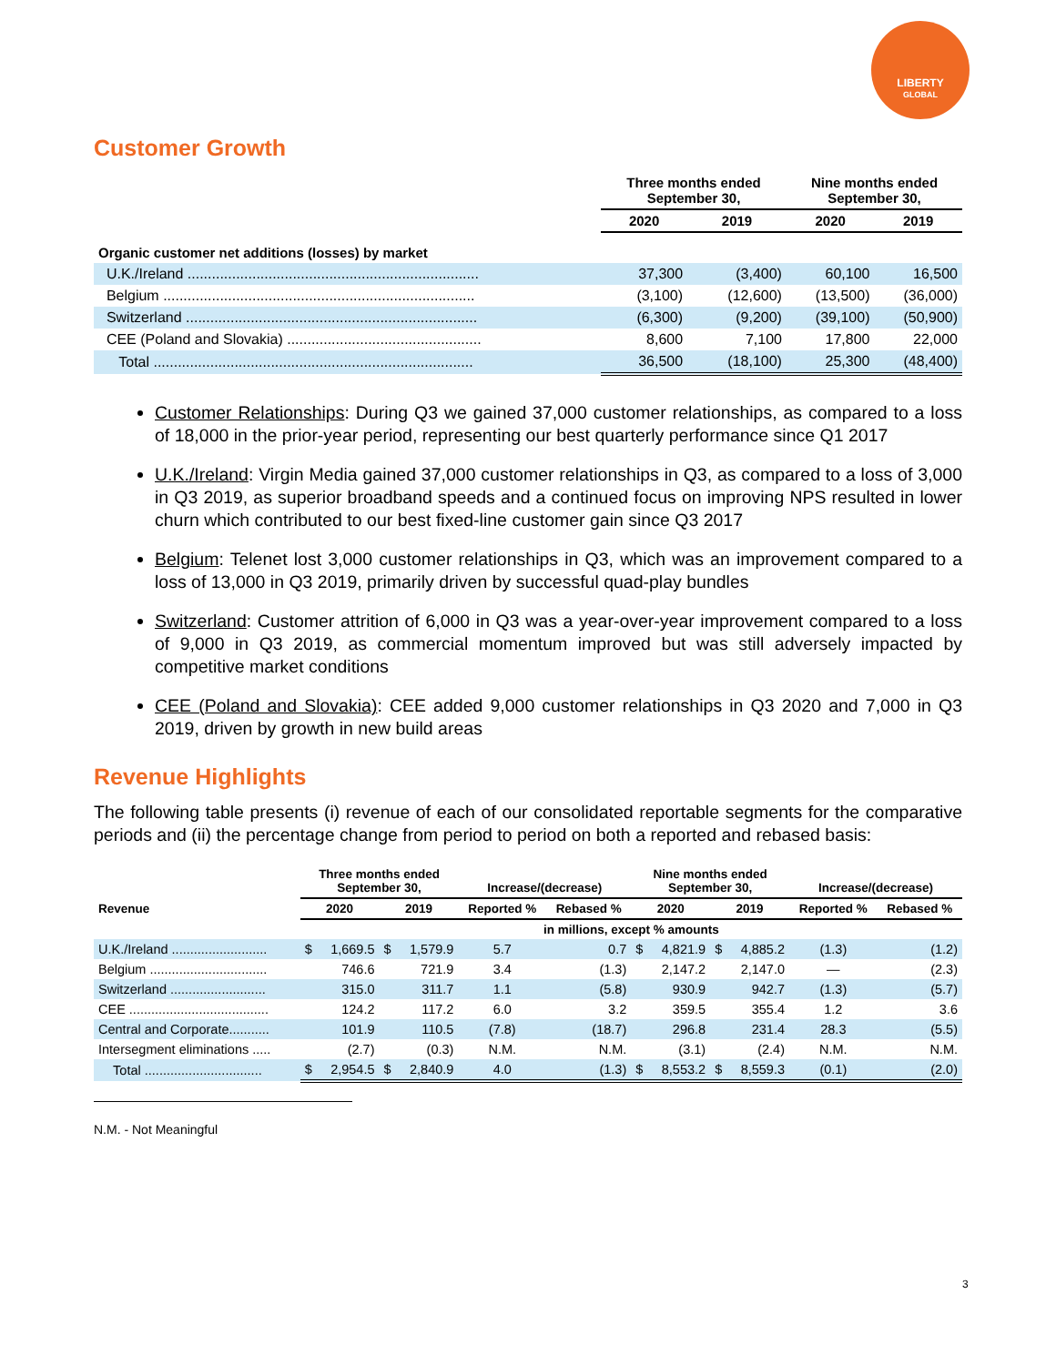LIBERTY
GLOBAL
Customer Growth
| | Three months ended September 30, | | Nine months ended September 30, | |
| --- | --- | --- | --- | --- |
| | 2020 | 2019 | 2020 | 2019 |
| Organic customer net additions (losses) by market | | | | |
| U.K./Ireland ........................................................................ | 37,300 | (3,400) | 60,100 | 16,500 |
| Belgium ............................................................................. | (3,100) | (12,600) | (13,500) | (36,000) |
| Switzerland ........................................................................ | (6,300) | (9,200) | (39,100) | (50,900) |
| CEE (Poland and Slovakia) ................................................ | 8,600 | 7,100 | 17,800 | 22,000 |
| Total ............................................................................... | 36,500 | (18,100) | 25,300 | (48,400) |
Customer Relationships: During Q3 we gained 37,000 customer relationships, as compared to a loss of 18,000 in the prior-year period, representing our best quarterly performance since Q1 2017
U.K./Ireland: Virgin Media gained 37,000 customer relationships in Q3, as compared to a loss of 3,000 in Q3 2019, as superior broadband speeds and a continued focus on improving NPS resulted in lower churn which contributed to our best fixed-line customer gain since Q3 2017
Belgium: Telenet lost 3,000 customer relationships in Q3, which was an improvement compared to a loss of 13,000 in Q3 2019, primarily driven by successful quad-play bundles
Switzerland: Customer attrition of 6,000 in Q3 was a year-over-year improvement compared to a loss of 9,000 in Q3 2019, as commercial momentum improved but was still adversely impacted by competitive market conditions
CEE (Poland and Slovakia): CEE added 9,000 customer relationships in Q3 2020 and 7,000 in Q3 2019, driven by growth in new build areas
Revenue Highlights
The following table presents (i) revenue of each of our consolidated reportable segments for the comparative periods and (ii) the percentage change from period to period on both a reported and rebased basis:
| | Three months ended September 30, | | | | Increase/(decrease) | | Nine months ended September 30, | | | | Increase/(decrease) | |
| --- | --- | --- | --- | --- | --- | --- | --- | --- | --- | --- | --- | --- |
| Revenue | 2020 | | 2019 | | Reported % | Rebased % | 2020 | | 2019 | | Reported % | Rebased % |
| | in millions, except % amounts | | | | | | | | | | | |
| U.K./Ireland .......................... | $ | 1,669.5 | $ | 1,579.9 | 5.7 | 0.7 | $ | 4,821.9 | $ | 4,885.2 | (1.3) | (1.2) |
| Belgium ................................ | | 746.6 | | 721.9 | 3.4 | (1.3) | | 2,147.2 | | 2,147.0 | — | (2.3) |
| Switzerland .......................... | | 315.0 | | 311.7 | 1.1 | (5.8) | | 930.9 | | 942.7 | (1.3) | (5.7) |
| CEE ...................................... | | 124.2 | | 117.2 | 6.0 | 3.2 | | 359.5 | | 355.4 | 1.2 | 3.6 |
| Central and Corporate........... | | 101.9 | | 110.5 | (7.8) | (18.7) | | 296.8 | | 231.4 | 28.3 | (5.5) |
| Intersegment eliminations ..... | | (2.7) | | (0.3) | N.M. | N.M. | | (3.1) | | (2.4) | N.M. | N.M. |
| Total ................................ | $ | 2,954.5 | $ | 2,840.9 | 4.0 | (1.3) | $ | 8,553.2 | $ | 8,559.3 | (0.1) | (2.0) |
N.M. - Not Meaningful
3